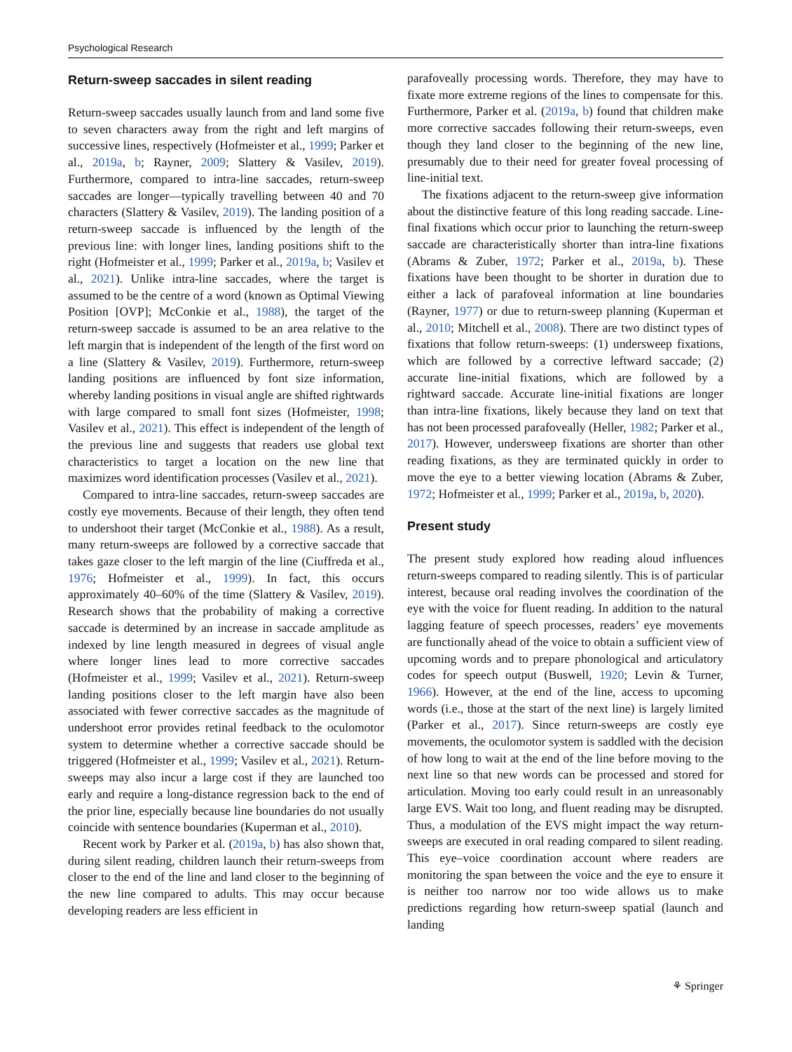Psychological Research
Return-sweep saccades in silent reading
Return-sweep saccades usually launch from and land some five to seven characters away from the right and left margins of successive lines, respectively (Hofmeister et al., 1999; Parker et al., 2019a, b; Rayner, 2009; Slattery & Vasilev, 2019). Furthermore, compared to intra-line saccades, return-sweep saccades are longer—typically travelling between 40 and 70 characters (Slattery & Vasilev, 2019). The landing position of a return-sweep saccade is influenced by the length of the previous line: with longer lines, landing positions shift to the right (Hofmeister et al., 1999; Parker et al., 2019a, b; Vasilev et al., 2021). Unlike intra-line saccades, where the target is assumed to be the centre of a word (known as Optimal Viewing Position [OVP]; McConkie et al., 1988), the target of the return-sweep saccade is assumed to be an area relative to the left margin that is independent of the length of the first word on a line (Slattery & Vasilev, 2019). Furthermore, return-sweep landing positions are influenced by font size information, whereby landing positions in visual angle are shifted rightwards with large compared to small font sizes (Hofmeister, 1998; Vasilev et al., 2021). This effect is independent of the length of the previous line and suggests that readers use global text characteristics to target a location on the new line that maximizes word identification processes (Vasilev et al., 2021).
Compared to intra-line saccades, return-sweep saccades are costly eye movements. Because of their length, they often tend to undershoot their target (McConkie et al., 1988). As a result, many return-sweeps are followed by a corrective saccade that takes gaze closer to the left margin of the line (Ciuffreda et al., 1976; Hofmeister et al., 1999). In fact, this occurs approximately 40–60% of the time (Slattery & Vasilev, 2019). Research shows that the probability of making a corrective saccade is determined by an increase in saccade amplitude as indexed by line length measured in degrees of visual angle where longer lines lead to more corrective saccades (Hofmeister et al., 1999; Vasilev et al., 2021). Return-sweep landing positions closer to the left margin have also been associated with fewer corrective saccades as the magnitude of undershoot error provides retinal feedback to the oculomotor system to determine whether a corrective saccade should be triggered (Hofmeister et al., 1999; Vasilev et al., 2021). Return-sweeps may also incur a large cost if they are launched too early and require a long-distance regression back to the end of the prior line, especially because line boundaries do not usually coincide with sentence boundaries (Kuperman et al., 2010).
Recent work by Parker et al. (2019a, b) has also shown that, during silent reading, children launch their return-sweeps from closer to the end of the line and land closer to the beginning of the new line compared to adults. This may occur because developing readers are less efficient in
parafoveally processing words. Therefore, they may have to fixate more extreme regions of the lines to compensate for this. Furthermore, Parker et al. (2019a, b) found that children make more corrective saccades following their return-sweeps, even though they land closer to the beginning of the new line, presumably due to their need for greater foveal processing of line-initial text.
The fixations adjacent to the return-sweep give information about the distinctive feature of this long reading saccade. Line-final fixations which occur prior to launching the return-sweep saccade are characteristically shorter than intra-line fixations (Abrams & Zuber, 1972; Parker et al., 2019a, b). These fixations have been thought to be shorter in duration due to either a lack of parafoveal information at line boundaries (Rayner, 1977) or due to return-sweep planning (Kuperman et al., 2010; Mitchell et al., 2008). There are two distinct types of fixations that follow return-sweeps: (1) undersweep fixations, which are followed by a corrective leftward saccade; (2) accurate line-initial fixations, which are followed by a rightward saccade. Accurate line-initial fixations are longer than intra-line fixations, likely because they land on text that has not been processed parafoveally (Heller, 1982; Parker et al., 2017). However, undersweep fixations are shorter than other reading fixations, as they are terminated quickly in order to move the eye to a better viewing location (Abrams & Zuber, 1972; Hofmeister et al., 1999; Parker et al., 2019a, b, 2020).
Present study
The present study explored how reading aloud influences return-sweeps compared to reading silently. This is of particular interest, because oral reading involves the coordination of the eye with the voice for fluent reading. In addition to the natural lagging feature of speech processes, readers’ eye movements are functionally ahead of the voice to obtain a sufficient view of upcoming words and to prepare phonological and articulatory codes for speech output (Buswell, 1920; Levin & Turner, 1966). However, at the end of the line, access to upcoming words (i.e., those at the start of the next line) is largely limited (Parker et al., 2017). Since return-sweeps are costly eye movements, the oculomotor system is saddled with the decision of how long to wait at the end of the line before moving to the next line so that new words can be processed and stored for articulation. Moving too early could result in an unreasonably large EVS. Wait too long, and fluent reading may be disrupted. Thus, a modulation of the EVS might impact the way return-sweeps are executed in oral reading compared to silent reading. This eye–voice coordination account where readers are monitoring the span between the voice and the eye to ensure it is neither too narrow nor too wide allows us to make predictions regarding how return-sweep spatial (launch and landing
⚘ Springer